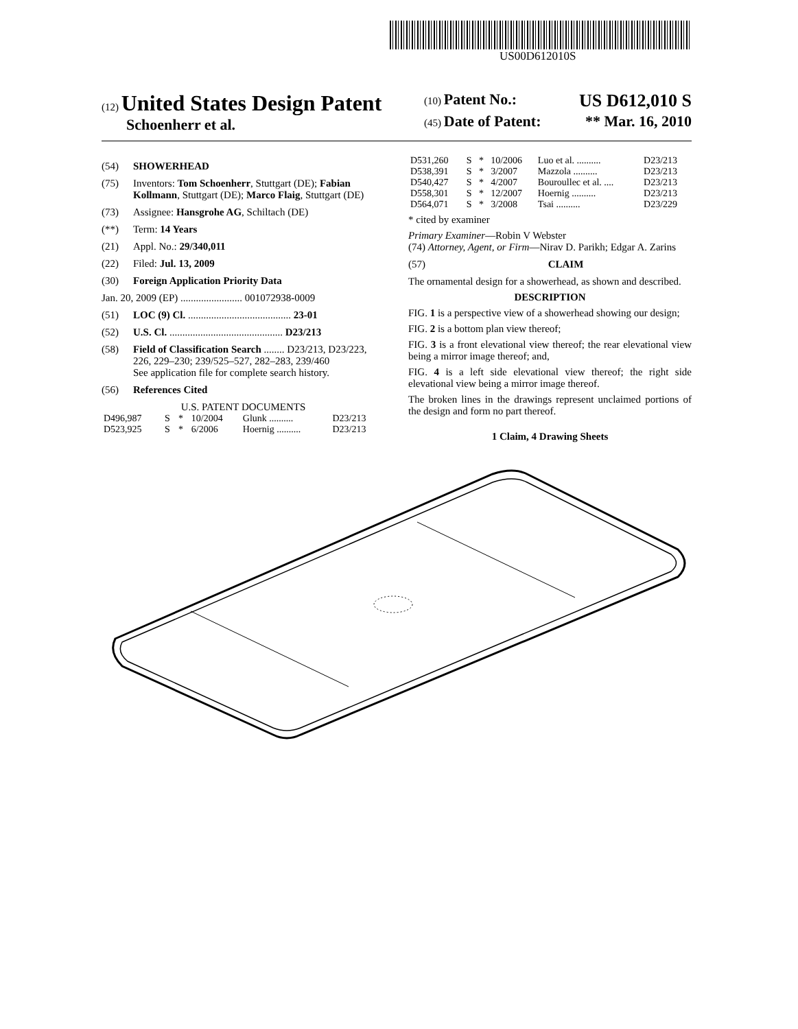US00D612010S
(12) United States Design Patent
Schoenherr et al.
(10) Patent No.: US D612,010 S
(45) Date of Patent: ** Mar. 16, 2010
(54) SHOWERHEAD
(75) Inventors: Tom Schoenherr, Stuttgart (DE); Fabian Kollmann, Stuttgart (DE); Marco Flaig, Stuttgart (DE)
(73) Assignee: Hansgrohe AG, Schiltach (DE)
(**) Term: 14 Years
(21) Appl. No.: 29/340,011
(22) Filed: Jul. 13, 2009
(30) Foreign Application Priority Data
Jan. 20, 2009 (EP) ........................ 001072938-0009
(51) LOC (9) Cl. ........................................ 23-01
(52) U.S. Cl. ............................................ D23/213
(58) Field of Classification Search ........ D23/213, D23/223, 226, 229–230; 239/525–527, 282–283, 239/460
See application file for complete search history.
(56) References Cited
U.S. PATENT DOCUMENTS
| D496,987 | S | * | 10/2004 | Glunk .......... | D23/213 |
| D523,925 | S | * | 6/2006 | Hoernig .......... | D23/213 |
| D531,260 | S | * | 10/2006 | Luo et al. .......... | D23/213 |
| D538,391 | S | * | 3/2007 | Mazzola .......... | D23/213 |
| D540,427 | S | * | 4/2007 | Bouroullec et al. .... | D23/213 |
| D558,301 | S | * | 12/2007 | Hoernig .......... | D23/213 |
| D564,071 | S | * | 3/2008 | Tsai .......... | D23/229 |
* cited by examiner
Primary Examiner—Robin V Webster
(74) Attorney, Agent, or Firm—Nirav D. Parikh; Edgar A. Zarins
(57) CLAIM
The ornamental design for a showerhead, as shown and described.
DESCRIPTION
FIG. 1 is a perspective view of a showerhead showing our design;
FIG. 2 is a bottom plan view thereof;
FIG. 3 is a front elevational view thereof; the rear elevational view being a mirror image thereof; and,
FIG. 4 is a left side elevational view thereof; the right side elevational view being a mirror image thereof.
The broken lines in the drawings represent unclaimed portions of the design and form no part thereof.
1 Claim, 4 Drawing Sheets